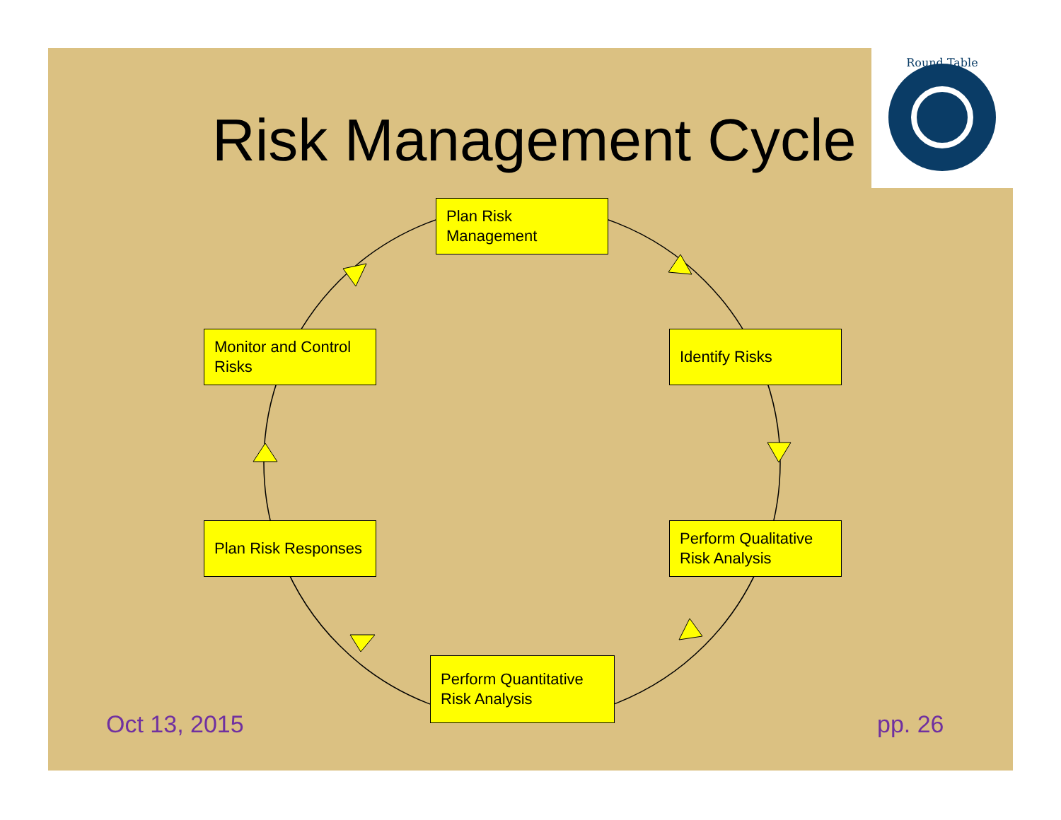Round Table
Risk Management Cycle
Plan Risk
Management
Identify Risks
Perform Qualitative
Risk Analysis
Perform Quantitative
Risk Analysis
Plan Risk Responses
Monitor and Control
Risks
Oct 13, 2015 pp. 26